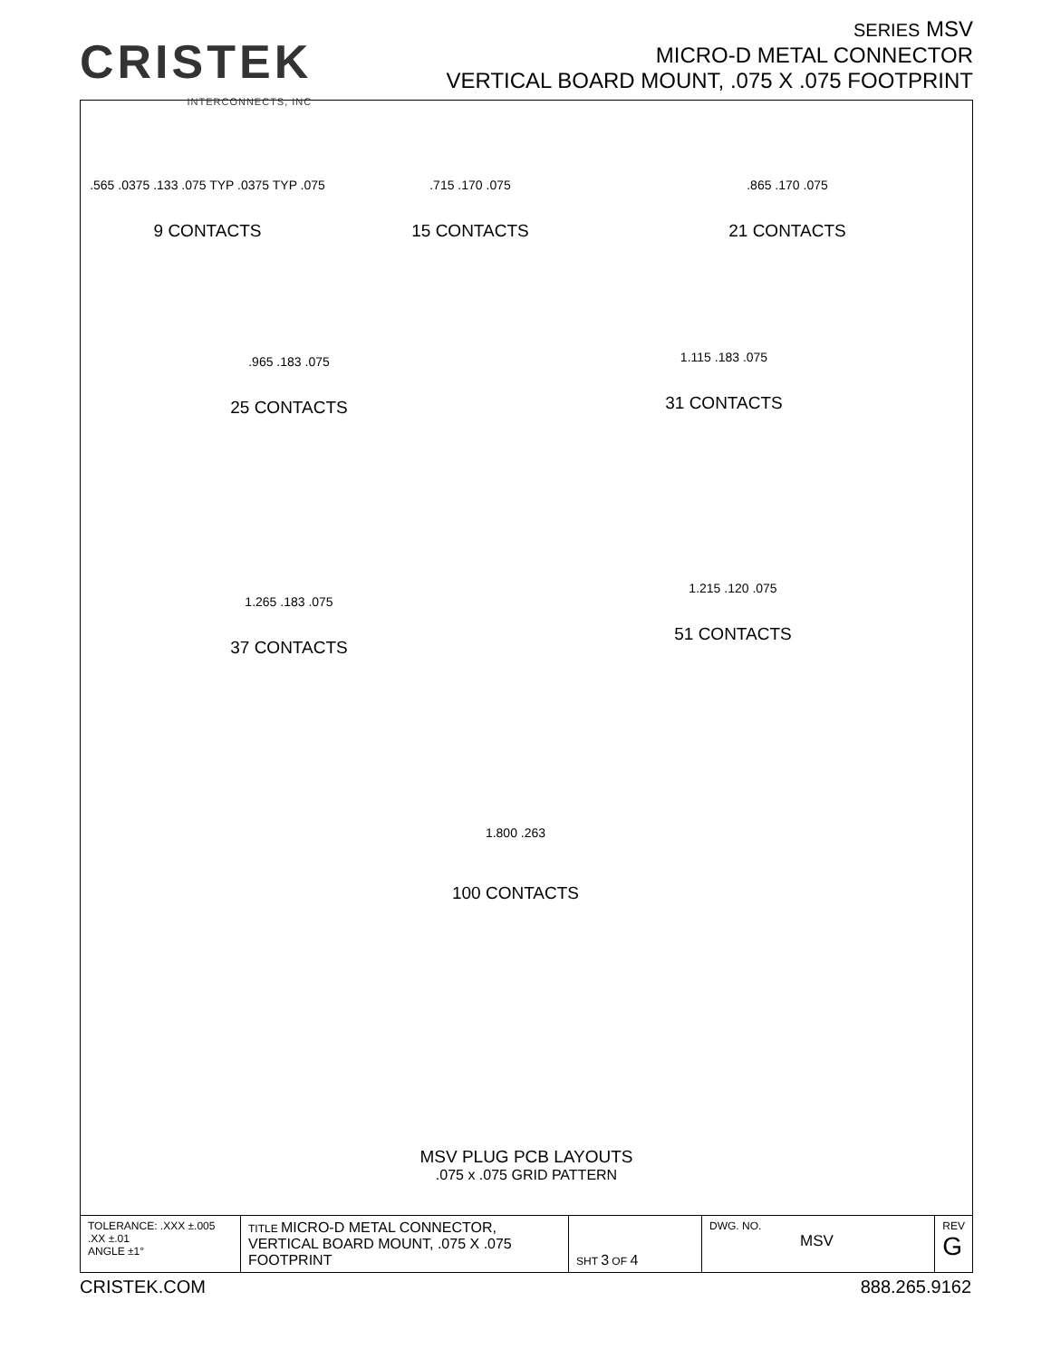CRISTEK
INTERCONNECTS, INC
SERIES MSV
MICRO-D METAL CONNECTOR
VERTICAL BOARD MOUNT, .075 X .075 FOOTPRINT
.565 .0375 .133 .075 TYP .0375 TYP .075
9 CONTACTS
.715 .170 .075
15 CONTACTS
.865 .170 .075
21 CONTACTS
.965 .183 .075
25 CONTACTS
1.115 .183 .075
31 CONTACTS
1.265 .183 .075
37 CONTACTS
1.215 .120 .075
51 CONTACTS
1.800 .263
100 CONTACTS
MSV PLUG PCB LAYOUTS
.075 x .075 GRID PATTERN
| TOLERANCE: .XXX ±.005 .XX ±.01 ANGLE ±1° | TITLE MICRO-D METAL CONNECTOR, VERTICAL BOARD MOUNT, .075 X .075 FOOTPRINT | SHT 3 OF 4 | DWG. NO. MSV | REV G |
CRISTEK.COM 888.265.9162